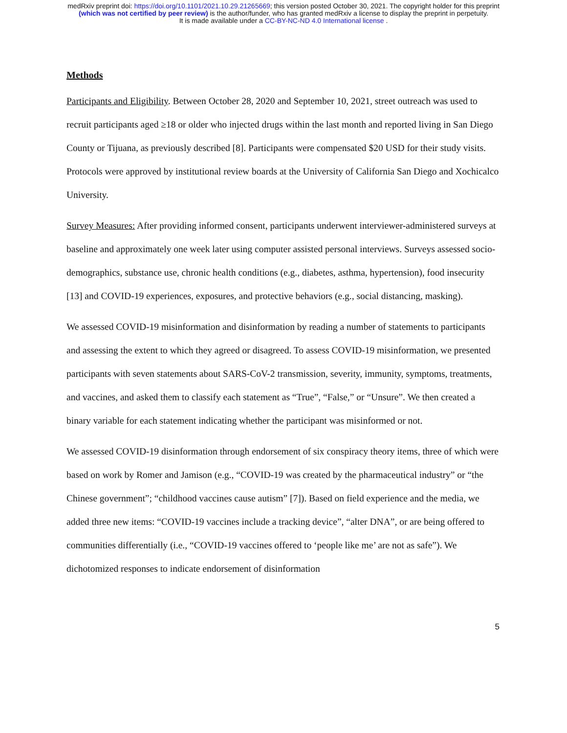medRxiv preprint doi: https://doi.org/10.1101/2021.10.29.21265669; this version posted October 30, 2021. The copyright holder for this preprint
(which was not certified by peer review) is the author/funder, who has granted medRxiv a license to display the preprint in perpetuity.
It is made available under a CC-BY-NC-ND 4.0 International license .
Methods
Participants and Eligibility. Between October 28, 2020 and September 10, 2021, street outreach was used to recruit participants aged ≥18 or older who injected drugs within the last month and reported living in San Diego County or Tijuana, as previously described [8]. Participants were compensated $20 USD for their study visits. Protocols were approved by institutional review boards at the University of California San Diego and Xochicalco University.
Survey Measures: After providing informed consent, participants underwent interviewer-administered surveys at baseline and approximately one week later using computer assisted personal interviews. Surveys assessed socio-demographics, substance use, chronic health conditions (e.g., diabetes, asthma, hypertension), food insecurity [13] and COVID-19 experiences, exposures, and protective behaviors (e.g., social distancing, masking).
We assessed COVID-19 misinformation and disinformation by reading a number of statements to participants and assessing the extent to which they agreed or disagreed. To assess COVID-19 misinformation, we presented participants with seven statements about SARS-CoV-2 transmission, severity, immunity, symptoms, treatments, and vaccines, and asked them to classify each statement as “True”, “False,” or “Unsure”. We then created a binary variable for each statement indicating whether the participant was misinformed or not.
We assessed COVID-19 disinformation through endorsement of six conspiracy theory items, three of which were based on work by Romer and Jamison (e.g., “COVID-19 was created by the pharmaceutical industry” or “the Chinese government”; “childhood vaccines cause autism” [7]). Based on field experience and the media, we added three new items: “COVID-19 vaccines include a tracking device”, “alter DNA”, or are being offered to communities differentially (i.e., “COVID-19 vaccines offered to ‘people like me’ are not as safe”). We dichotomized responses to indicate endorsement of disinformation
5